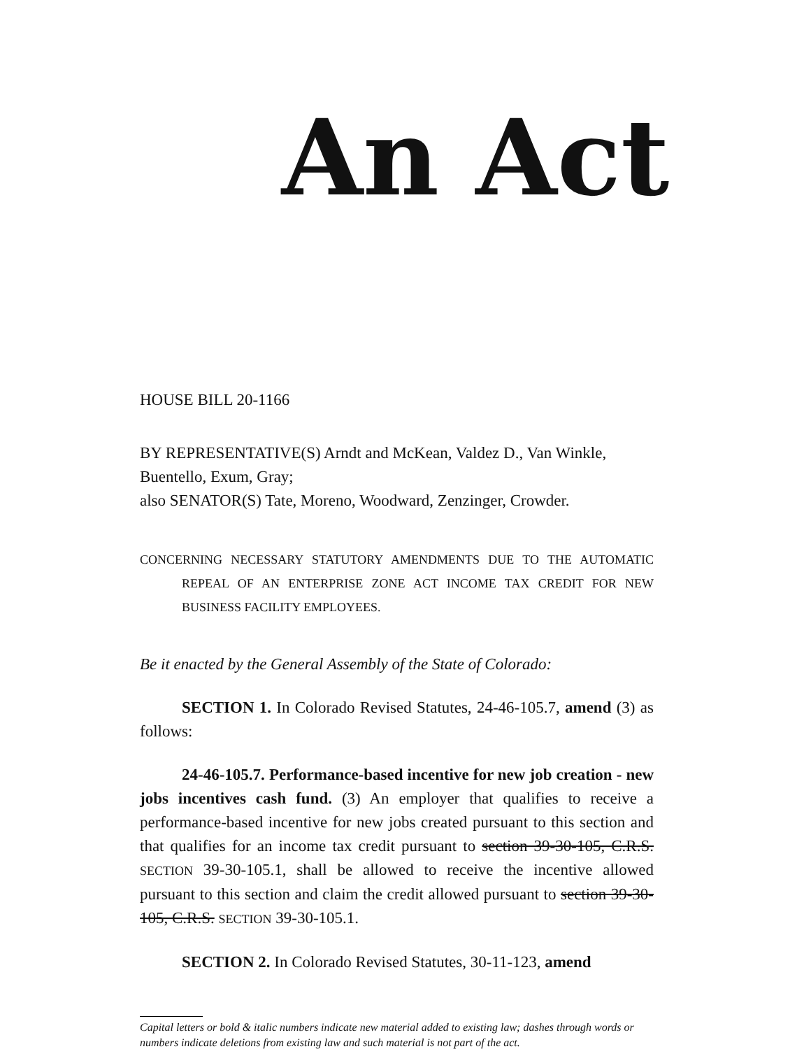An Act
HOUSE BILL 20-1166
BY REPRESENTATIVE(S) Arndt and McKean, Valdez D., Van Winkle, Buentello, Exum, Gray;
also SENATOR(S) Tate, Moreno, Woodward, Zenzinger, Crowder.
CONCERNING NECESSARY STATUTORY AMENDMENTS DUE TO THE AUTOMATIC REPEAL OF AN ENTERPRISE ZONE ACT INCOME TAX CREDIT FOR NEW BUSINESS FACILITY EMPLOYEES.
Be it enacted by the General Assembly of the State of Colorado:
SECTION 1. In Colorado Revised Statutes, 24-46-105.7, amend (3) as follows:
24-46-105.7. Performance-based incentive for new job creation - new jobs incentives cash fund. (3) An employer that qualifies to receive a performance-based incentive for new jobs created pursuant to this section and that qualifies for an income tax credit pursuant to section 39-30-105, C.R.S. SECTION 39-30-105.1, shall be allowed to receive the incentive allowed pursuant to this section and claim the credit allowed pursuant to section 39-30-105, C.R.S. SECTION 39-30-105.1.
SECTION 2. In Colorado Revised Statutes, 30-11-123, amend
Capital letters or bold & italic numbers indicate new material added to existing law; dashes through words or numbers indicate deletions from existing law and such material is not part of the act.